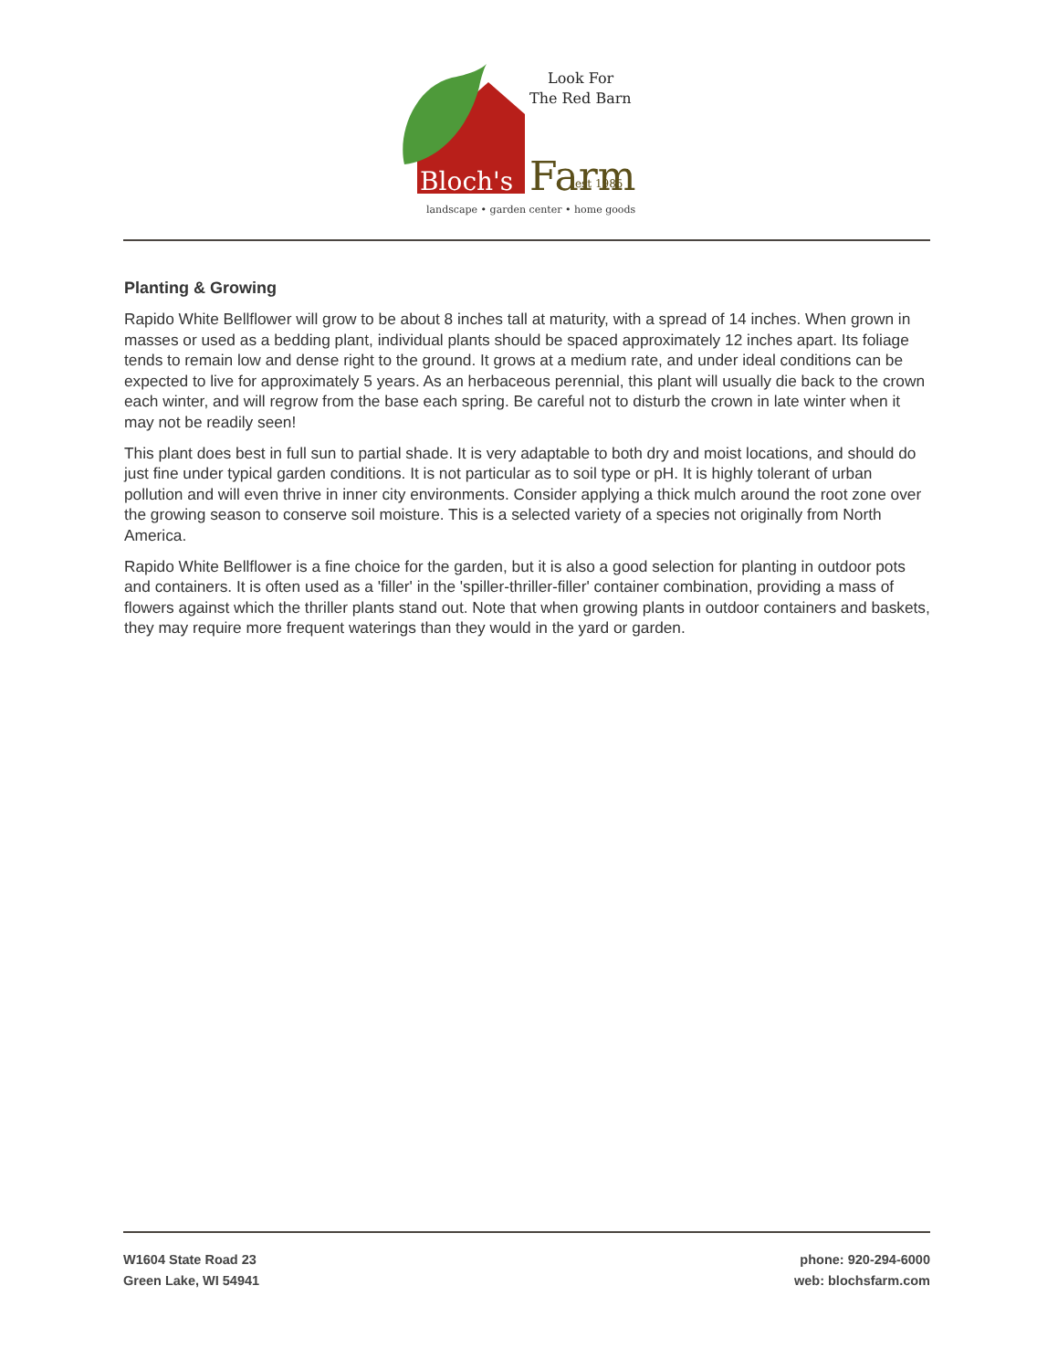Bloch's
Farm
est 1985
Look For
The Red Barn
landscape • garden center • home goods
Planting & Growing
Rapido White Bellflower will grow to be about 8 inches tall at maturity, with a spread of 14 inches. When grown in masses or used as a bedding plant, individual plants should be spaced approximately 12 inches apart. Its foliage tends to remain low and dense right to the ground. It grows at a medium rate, and under ideal conditions can be expected to live for approximately 5 years. As an herbaceous perennial, this plant will usually die back to the crown each winter, and will regrow from the base each spring. Be careful not to disturb the crown in late winter when it may not be readily seen!
This plant does best in full sun to partial shade. It is very adaptable to both dry and moist locations, and should do just fine under typical garden conditions. It is not particular as to soil type or pH. It is highly tolerant of urban pollution and will even thrive in inner city environments. Consider applying a thick mulch around the root zone over the growing season to conserve soil moisture. This is a selected variety of a species not originally from North America.
Rapido White Bellflower is a fine choice for the garden, but it is also a good selection for planting in outdoor pots and containers. It is often used as a 'filler' in the 'spiller-thriller-filler' container combination, providing a mass of flowers against which the thriller plants stand out. Note that when growing plants in outdoor containers and baskets, they may require more frequent waterings than they would in the yard or garden.
W1604 State Road 23
Green Lake, WI 54941
phone: 920-294-6000
web: blochsfarm.com